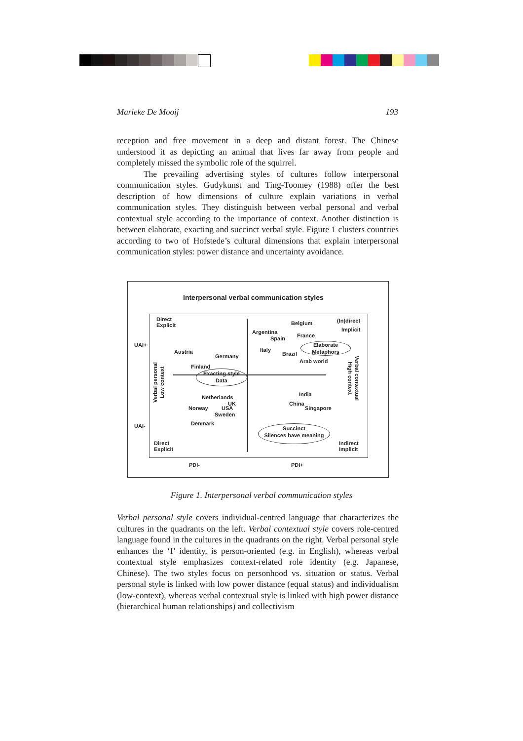Marieke De Mooij 193
reception and free movement in a deep and distant forest. The Chinese understood it as depicting an animal that lives far away from people and completely missed the symbolic role of the squirrel.
The prevailing advertising styles of cultures follow interpersonal communication styles. Gudykunst and Ting-Toomey (1988) offer the best description of how dimensions of culture explain variations in verbal communication styles. They distinguish between verbal personal and verbal contextual style according to the importance of context. Another distinction is between elaborate, exacting and succinct verbal style. Figure 1 clusters countries according to two of Hofstede’s cultural dimensions that explain interpersonal communication styles: power distance and uncertainty avoidance.
Interpersonal verbal communication styles
Direct
Explicit
Belgium (In)direct
Implicit
Argentina
Spain France
UAI+
Austria
Germany
Italy
Brazil
Elaborate
Metaphors
Arab world
Finland
Exacting style
Data
Netherlands India
UK
Norway USA
China
Singapore
Sweden
Denmark
UAI-
Succinct
Silences have meaning
Direct
Explicit
Indirect
Implicit
PDI- PDI+
Verbal personal
Low context
Verbal contextual
High context
Figure 1. Interpersonal verbal communication styles
Verbal personal style covers individual-centred language that characterizes the cultures in the quadrants on the left. Verbal contextual style covers role-centred language found in the cultures in the quadrants on the right. Verbal personal style enhances the ‘I’ identity, is person-oriented (e.g. in English), whereas verbal contextual style emphasizes context-related role identity (e.g. Japanese, Chinese). The two styles focus on personhood vs. situation or status. Verbal personal style is linked with low power distance (equal status) and individualism (low-context), whereas verbal contextual style is linked with high power distance (hierarchical human relationships) and collectivism